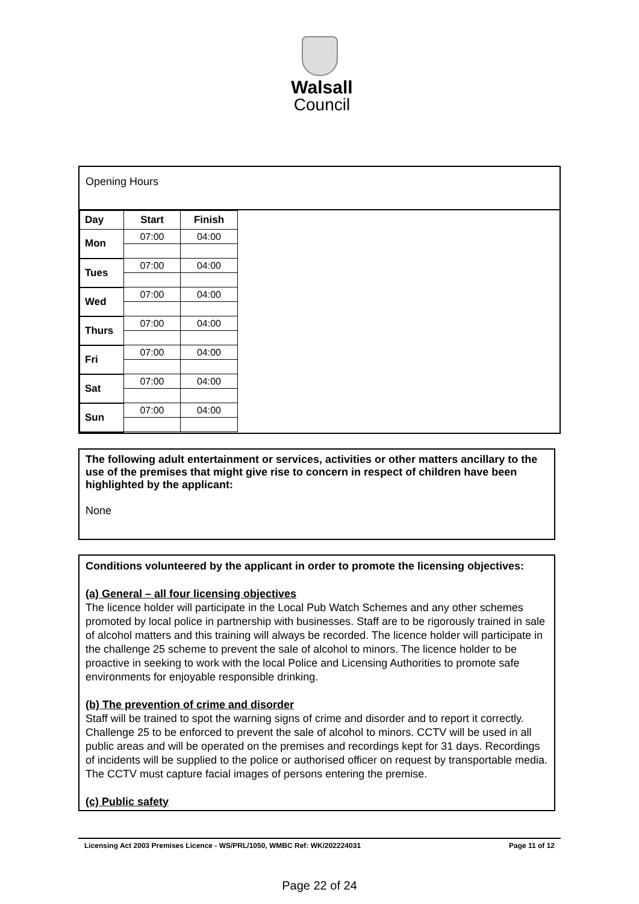Walsall
Council
Opening Hours
| Day | Start | Finish |
| --- | --- | --- |
| Mon | 07:00 | 04:00 |
| Tues | 07:00 | 04:00 |
| Wed | 07:00 | 04:00 |
| Thurs | 07:00 | 04:00 |
| Fri | 07:00 | 04:00 |
| Sat | 07:00 | 04:00 |
| Sun | 07:00 | 04:00 |
The following adult entertainment or services, activities or other matters ancillary to the use of the premises that might give rise to concern in respect of children have been highlighted by the applicant:
None
Conditions volunteered by the applicant in order to promote the licensing objectives:
(a) General – all four licensing objectives
The licence holder will participate in the Local Pub Watch Schemes and any other schemes promoted by local police in partnership with businesses. Staff are to be rigorously trained in sale of alcohol matters and this training will always be recorded. The licence holder will participate in the challenge 25 scheme to prevent the sale of alcohol to minors. The licence holder to be proactive in seeking to work with the local Police and Licensing Authorities to promote safe environments for enjoyable responsible drinking.
(b) The prevention of crime and disorder
Staff will be trained to spot the warning signs of crime and disorder and to report it correctly. Challenge 25 to be enforced to prevent the sale of alcohol to minors. CCTV will be used in all public areas and will be operated on the premises and recordings kept for 31 days. Recordings of incidents will be supplied to the police or authorised officer on request by transportable media. The CCTV must capture facial images of persons entering the premise.
(c) Public safety
Licensing Act 2003 Premises Licence - WS/PRL/1050, WMBC Ref: WK/202224031 Page 11 of 12
Page 22 of 24